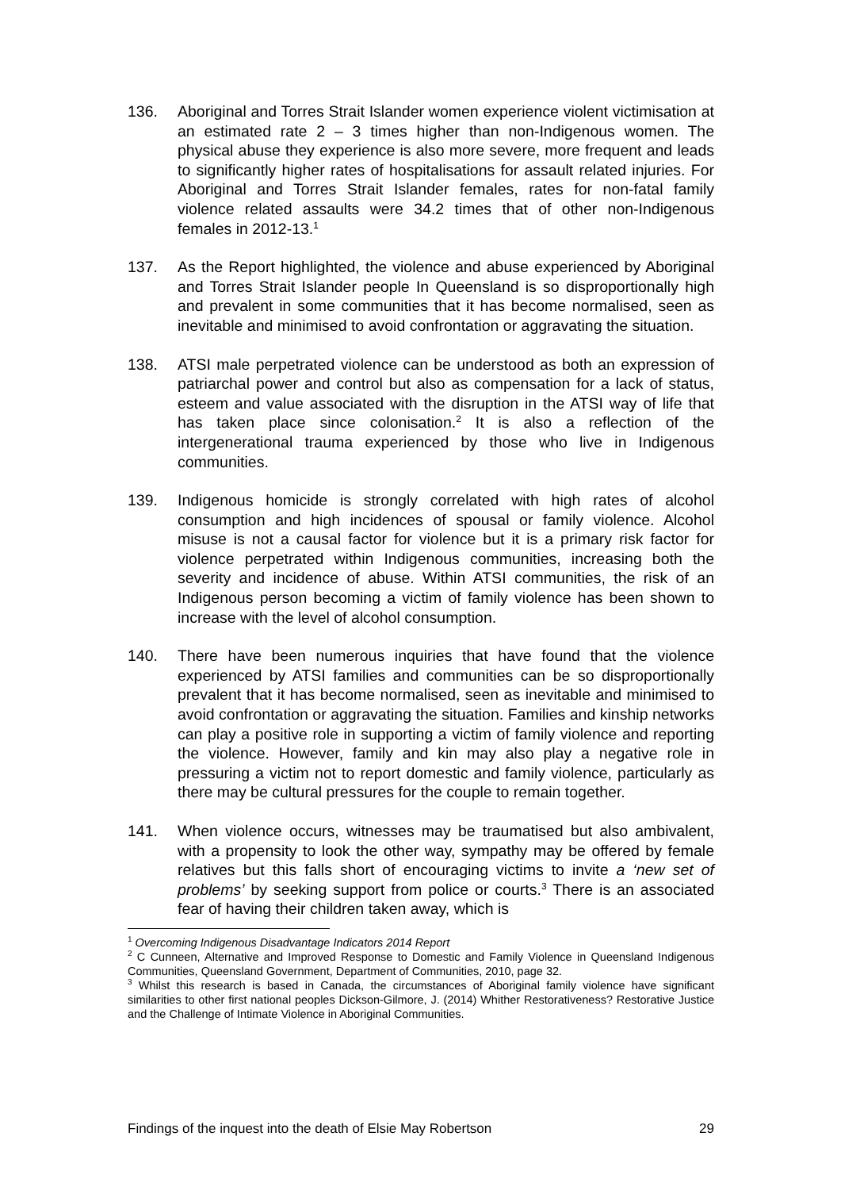136. Aboriginal and Torres Strait Islander women experience violent victimisation at an estimated rate 2 – 3 times higher than non-Indigenous women. The physical abuse they experience is also more severe, more frequent and leads to significantly higher rates of hospitalisations for assault related injuries. For Aboriginal and Torres Strait Islander females, rates for non-fatal family violence related assaults were 34.2 times that of other non-Indigenous females in 2012-13.<sup>1</sup>
137. As the Report highlighted, the violence and abuse experienced by Aboriginal and Torres Strait Islander people In Queensland is so disproportionally high and prevalent in some communities that it has become normalised, seen as inevitable and minimised to avoid confrontation or aggravating the situation.
138. ATSI male perpetrated violence can be understood as both an expression of patriarchal power and control but also as compensation for a lack of status, esteem and value associated with the disruption in the ATSI way of life that has taken place since colonisation.<sup>2</sup> It is also a reflection of the intergenerational trauma experienced by those who live in Indigenous communities.
139. Indigenous homicide is strongly correlated with high rates of alcohol consumption and high incidences of spousal or family violence. Alcohol misuse is not a causal factor for violence but it is a primary risk factor for violence perpetrated within Indigenous communities, increasing both the severity and incidence of abuse. Within ATSI communities, the risk of an Indigenous person becoming a victim of family violence has been shown to increase with the level of alcohol consumption.
140. There have been numerous inquiries that have found that the violence experienced by ATSI families and communities can be so disproportionally prevalent that it has become normalised, seen as inevitable and minimised to avoid confrontation or aggravating the situation. Families and kinship networks can play a positive role in supporting a victim of family violence and reporting the violence. However, family and kin may also play a negative role in pressuring a victim not to report domestic and family violence, particularly as there may be cultural pressures for the couple to remain together.
141. When violence occurs, witnesses may be traumatised but also ambivalent, with a propensity to look the other way, sympathy may be offered by female relatives but this falls short of encouraging victims to invite a ‘new set of problems’ by seeking support from police or courts.<sup>3</sup> There is an associated fear of having their children taken away, which is
<sup>1</sup> Overcoming Indigenous Disadvantage Indicators 2014 Report
<sup>2</sup> C Cunneen, Alternative and Improved Response to Domestic and Family Violence in Queensland Indigenous Communities, Queensland Government, Department of Communities, 2010, page 32.
<sup>3</sup> Whilst this research is based in Canada, the circumstances of Aboriginal family violence have significant similarities to other first national peoples Dickson-Gilmore, J. (2014) Whither Restorativeness? Restorative Justice and the Challenge of Intimate Violence in Aboriginal Communities.
Findings of the inquest into the death of Elsie May Robertson 29